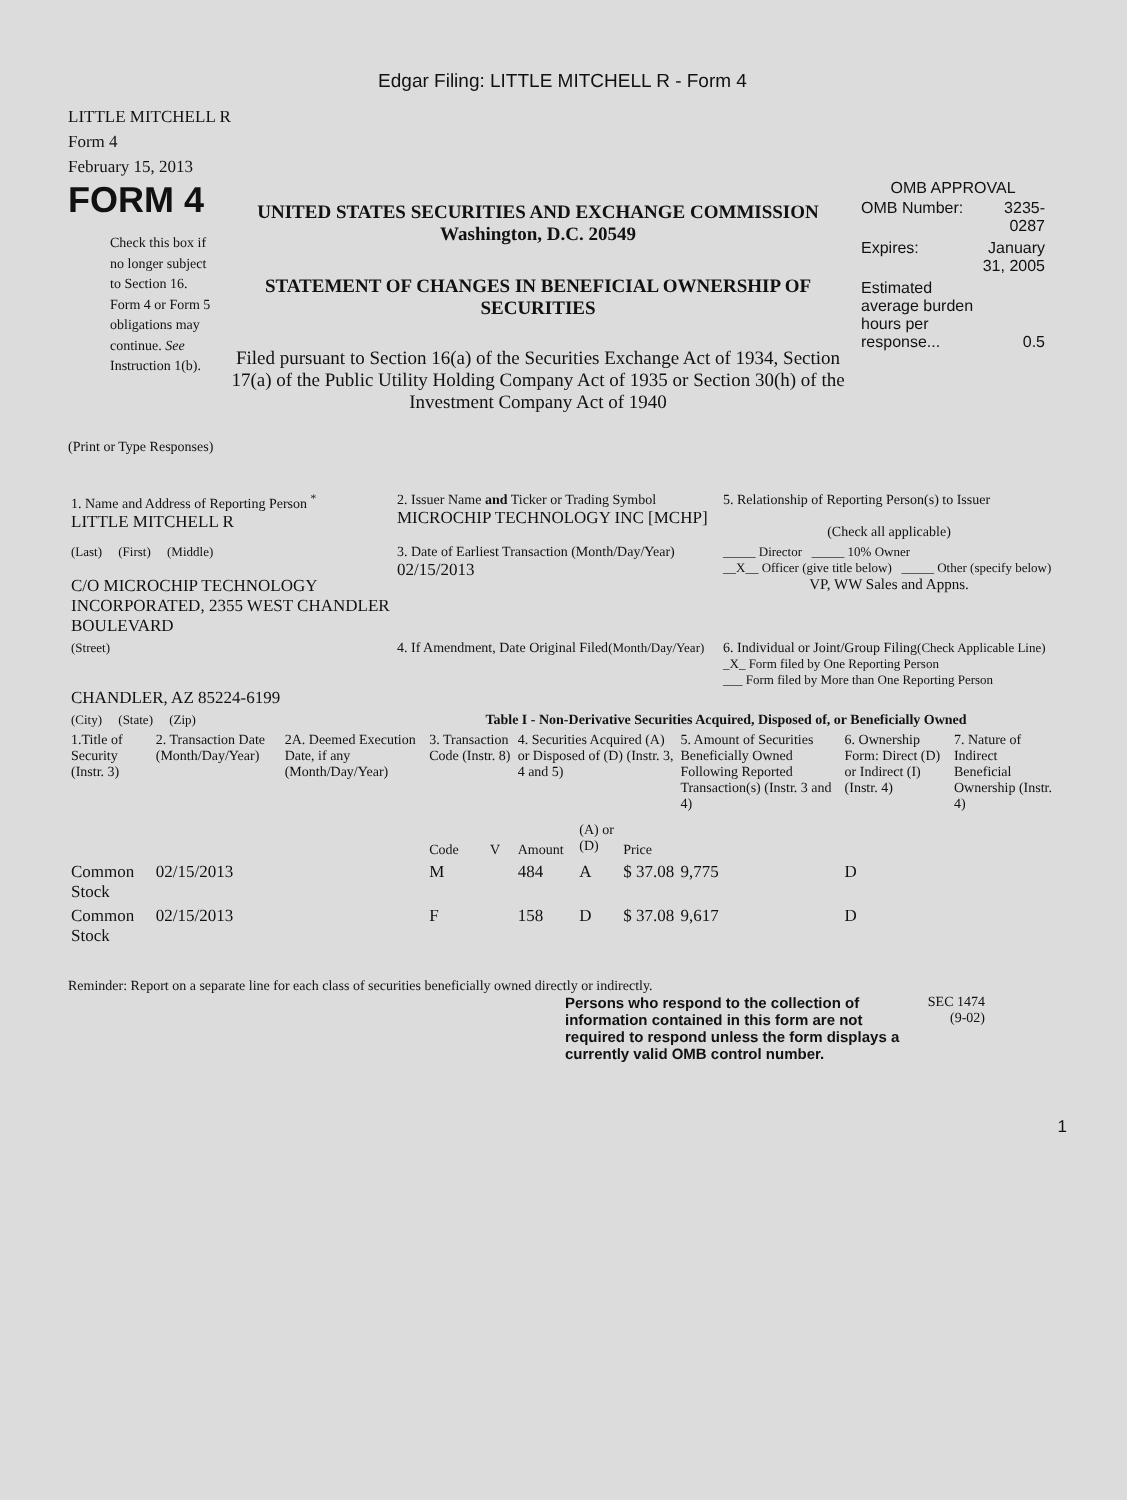Edgar Filing: LITTLE MITCHELL R - Form 4
LITTLE MITCHELL R
Form 4
February 15, 2013
FORM 4
Check this box if no longer subject to Section 16. Form 4 or Form 5 obligations may continue. See Instruction 1(b).
UNITED STATES SECURITIES AND EXCHANGE COMMISSION
Washington, D.C. 20549
STATEMENT OF CHANGES IN BENEFICIAL OWNERSHIP OF SECURITIES
Filed pursuant to Section 16(a) of the Securities Exchange Act of 1934, Section 17(a) of the Public Utility Holding Company Act of 1935 or Section 30(h) of the Investment Company Act of 1940
OMB APPROVAL
| OMB Number: | 3235-0287 |
| Expires: | January 31, 2005 |
| Estimated average burden hours per response... | 0.5 |
(Print or Type Responses)
| 1. Name and Address of Reporting Person <sup>*</sup> LITTLE MITCHELL R | 2. Issuer Name and Ticker or Trading Symbol MICROCHIP TECHNOLOGY INC [MCHP] | 5. Relationship of Reporting Person(s) to Issuer (Check all applicable) |
| (Last) (First) (Middle) C/O MICROCHIP TECHNOLOGY INCORPORATED, 2355 WEST CHANDLER BOULEVARD | 3. Date of Earliest Transaction (Month/Day/Year) 02/15/2013 | _____ Director _____ 10% Owner __X__ Officer (give title below) _____ Other (specify below) VP, WW Sales and Appns. |
| (Street) CHANDLER, AZ 85224-6199 | 4. If Amendment, Date Original Filed (Month/Day/Year) | 6. Individual or Joint/Group Filing (Check Applicable Line) _X_ Form filed by One Reporting Person ___ Form filed by More than One Reporting Person |
| (City) (State) (Zip) | Table I - Non-Derivative Securities Acquired, Disposed of, or Beneficially Owned | |
| 1.Title of Security (Instr. 3) | 2. Transaction Date (Month/Day/Year) | 2A. Deemed Execution Date, if any (Month/Day/Year) | 3. Transaction Code (Instr. 8) | | 4. Securities Acquired (A) or Disposed of (D) (Instr. 3, 4 and 5) | | | 5. Amount of Securities Beneficially Owned Following Reported Transaction(s) (Instr. 3 and 4) | 6. Ownership Form: Direct (D) or Indirect (I) (Instr. 4) | 7. Nature of Indirect Beneficial Ownership (Instr. 4) |
| --- | --- | --- | --- | --- | --- | --- | --- | --- | --- | --- |
| | | | Code | V | Amount | (A) or (D) | Price | | | |
| Common Stock | 02/15/2013 | | M | | 484 | A | $ 37.08 | 9,775 | D | |
| Common Stock | 02/15/2013 | | F | | 158 | D | $ 37.08 | 9,617 | D | |
Reminder: Report on a separate line for each class of securities beneficially owned directly or indirectly.
Persons who respond to the collection of information contained in this form are not required to respond unless the form displays a currently valid OMB control number.
SEC 1474
(9-02)
1